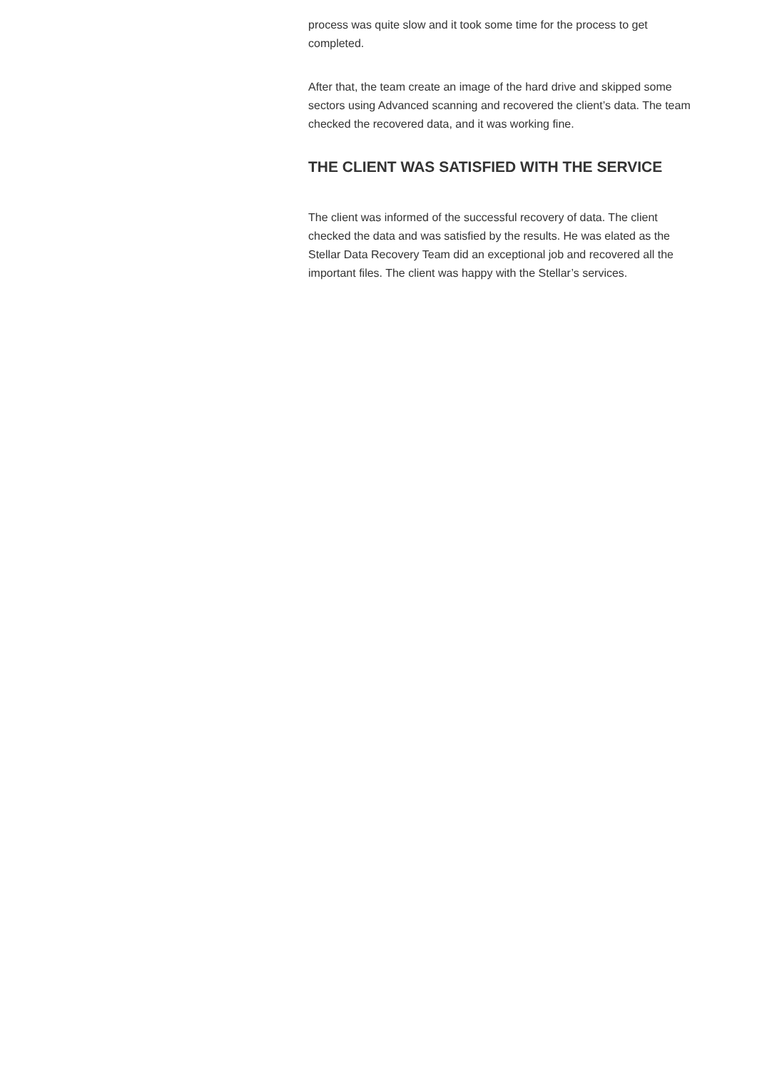process was quite slow and it took some time for the process to get completed.
After that, the team create an image of the hard drive and skipped some sectors using Advanced scanning and recovered the client’s data. The team checked the recovered data, and it was working fine.
THE CLIENT WAS SATISFIED WITH THE SERVICE
The client was informed of the successful recovery of data. The client checked the data and was satisfied by the results. He was elated as the Stellar Data Recovery Team did an exceptional job and recovered all the important files. The client was happy with the Stellar’s services.